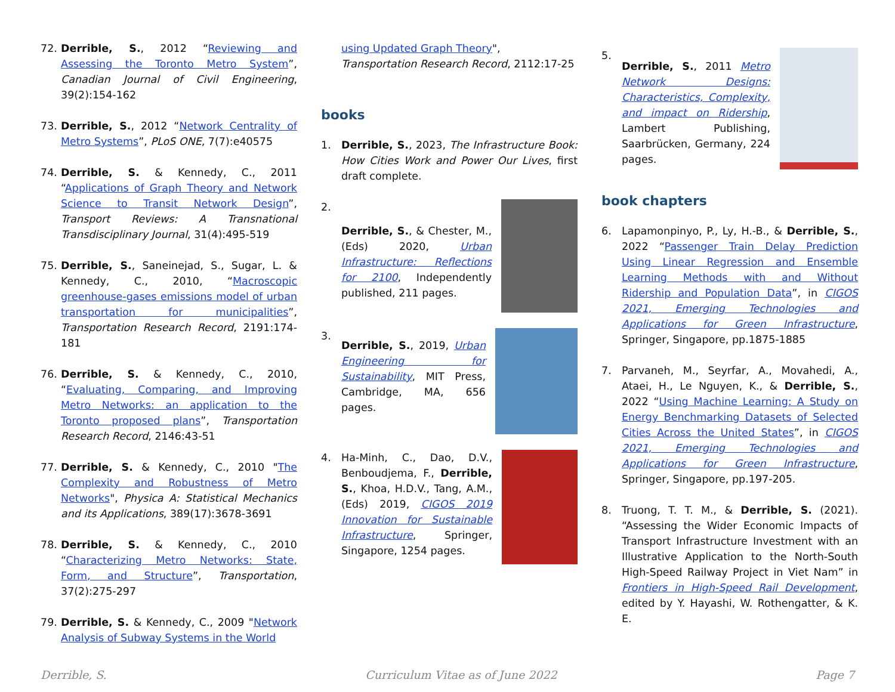72. Derrible, S., 2012 “Reviewing and Assessing the Toronto Metro System”, Canadian Journal of Civil Engineering, 39(2):154-162
73. Derrible, S., 2012 “Network Centrality of Metro Systems”, PLoS ONE, 7(7):e40575
74. Derrible, S. & Kennedy, C., 2011 “Applications of Graph Theory and Network Science to Transit Network Design”, Transport Reviews: A Transnational Transdisciplinary Journal, 31(4):495-519
75. Derrible, S., Saneinejad, S., Sugar, L. & Kennedy, C., 2010, “Macroscopic greenhouse-gases emissions model of urban transportation for municipalities”, Transportation Research Record, 2191:174-181
76. Derrible, S. & Kennedy, C., 2010, “Evaluating, Comparing, and Improving Metro Networks: an application to the Toronto proposed plans”, Transportation Research Record, 2146:43-51
77. Derrible, S. & Kennedy, C., 2010 "The Complexity and Robustness of Metro Networks", Physica A: Statistical Mechanics and its Applications, 389(17):3678-3691
78. Derrible, S. & Kennedy, C., 2010 “Characterizing Metro Networks: State, Form, and Structure”, Transportation, 37(2):275-297
79. Derrible, S. & Kennedy, C., 2009 "Network Analysis of Subway Systems in the World
using Updated Graph Theory", Transportation Research Record, 2112:17-25
books
1. Derrible, S., 2023, The Infrastructure Book: How Cities Work and Power Our Lives, first draft complete.
2.
Derrible, S., & Chester, M., (Eds) 2020, Urban Infrastructure: Reflections for 2100, Independently published, 211 pages.
3.
Derrible, S., 2019, Urban Engineering for Sustainability, MIT Press, Cambridge, MA, 656 pages.
4. Ha-Minh, C., Dao, D.V., Benboudjema, F., Derrible, S., Khoa, H.D.V., Tang, A.M., (Eds) 2019, CIGOS 2019 Innovation for Sustainable Infrastructure, Springer, Singapore, 1254 pages.
5.
Derrible, S., 2011 Metro Network Designs: Characteristics, Complexity, and impact on Ridership, Lambert Publishing, Saarbrücken, Germany, 224 pages.
book chapters
6. Lapamonpinyo, P., Ly, H.-B., & Derrible, S., 2022 “Passenger Train Delay Prediction Using Linear Regression and Ensemble Learning Methods with and Without Ridership and Population Data”, in CIGOS 2021, Emerging Technologies and Applications for Green Infrastructure, Springer, Singapore, pp.1875-1885
7. Parvaneh, M., Seyrfar, A., Movahedi, A., Ataei, H., Le Nguyen, K., & Derrible, S., 2022 “Using Machine Learning: A Study on Energy Benchmarking Datasets of Selected Cities Across the United States”, in CIGOS 2021, Emerging Technologies and Applications for Green Infrastructure, Springer, Singapore, pp.197-205.
8. Truong, T. T. M., & Derrible, S. (2021). “Assessing the Wider Economic Impacts of Transport Infrastructure Investment with an Illustrative Application to the North-South High-Speed Railway Project in Viet Nam” in Frontiers in High-Speed Rail Development, edited by Y. Hayashi, W. Rothengatter, & K. E.
Derrible, S. Curriculum Vitae as of June 2022 Page 7